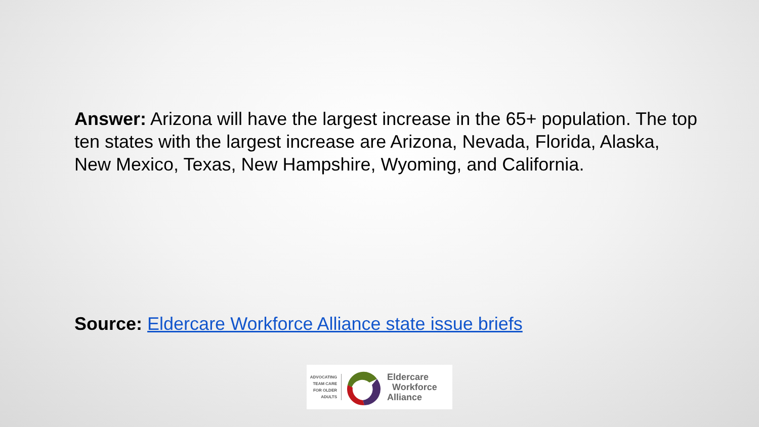Answer: Arizona will have the largest increase in the 65+ population. The top ten states with the largest increase are Arizona, Nevada, Florida, Alaska, New Mexico, Texas, New Hampshire, Wyoming, and California.
Source: Eldercare Workforce Alliance state issue briefs
ADVOCATING
TEAM CARE
FOR OLDER
ADULTS
Eldercare
Workforce
Alliance